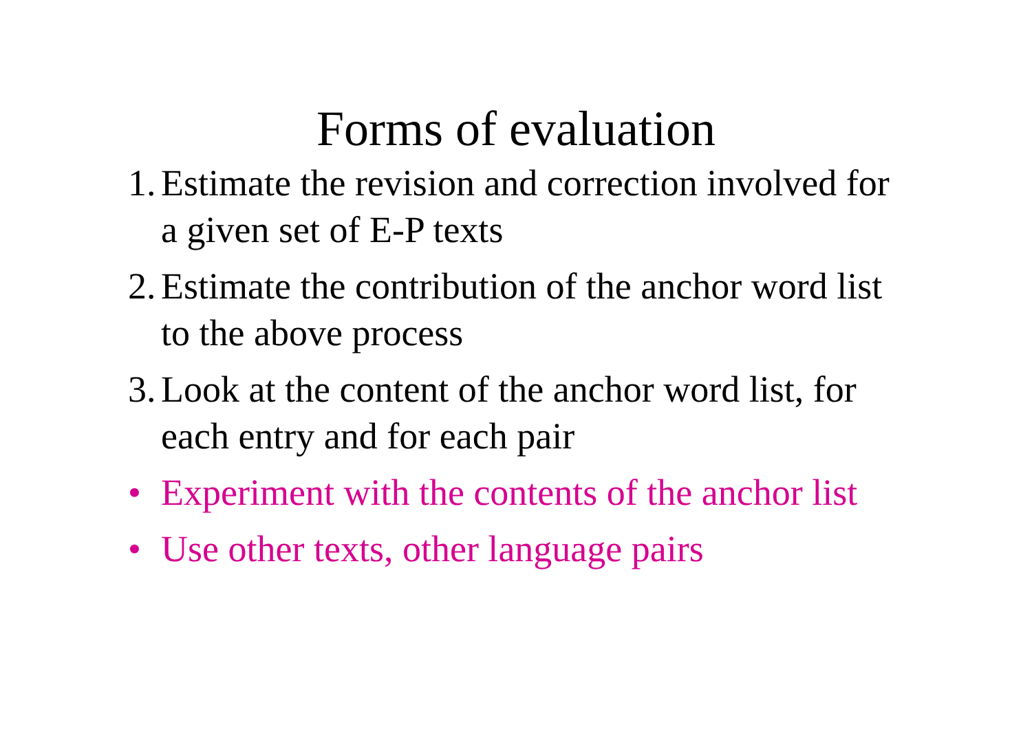Forms of evaluation
1. Estimate the revision and correction involved for a given set of E-P texts
2. Estimate the contribution of the anchor word list to the above process
3. Look at the content of the anchor word list, for each entry and for each pair
• Experiment with the contents of the anchor list
• Use other texts, other language pairs